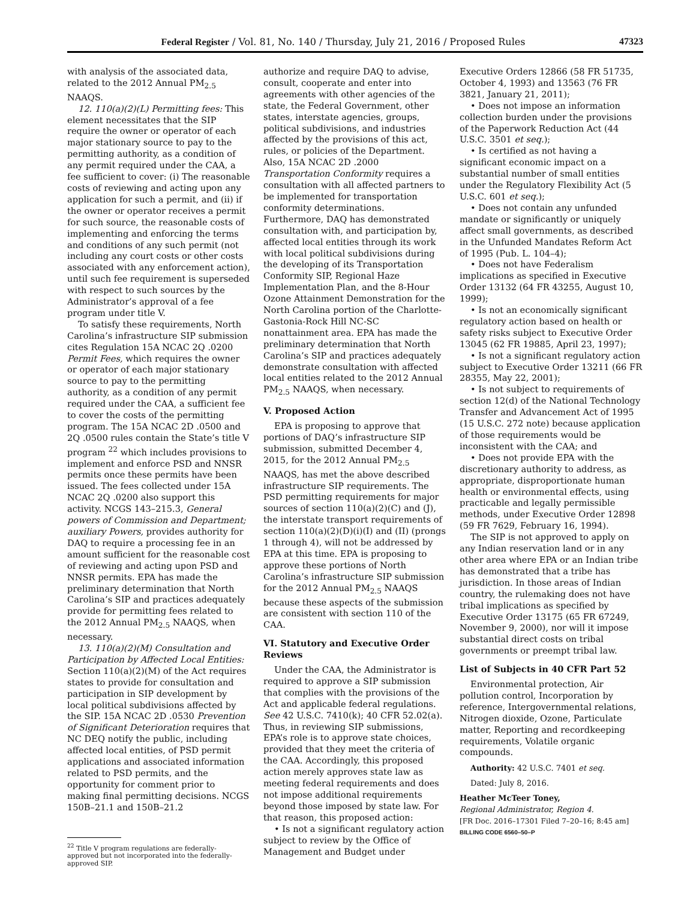Federal Register / Vol. 81, No. 140 / Thursday, July 21, 2016 / Proposed Rules 47323
with analysis of the associated data, related to the 2012 Annual PM<sub>2.5</sub> NAAQS.
12. 110(a)(2)(L) Permitting fees: This element necessitates that the SIP require the owner or operator of each major stationary source to pay to the permitting authority, as a condition of any permit required under the CAA, a fee sufficient to cover: (i) The reasonable costs of reviewing and acting upon any application for such a permit, and (ii) if the owner or operator receives a permit for such source, the reasonable costs of implementing and enforcing the terms and conditions of any such permit (not including any court costs or other costs associated with any enforcement action), until such fee requirement is superseded with respect to such sources by the Administrator’s approval of a fee program under title V.
To satisfy these requirements, North Carolina’s infrastructure SIP submission cites Regulation 15A NCAC 2Q .0200 Permit Fees, which requires the owner or operator of each major stationary source to pay to the permitting authority, as a condition of any permit required under the CAA, a sufficient fee to cover the costs of the permitting program. The 15A NCAC 2D .0500 and 2Q .0500 rules contain the State’s title V program <sup>22</sup> which includes provisions to implement and enforce PSD and NNSR permits once these permits have been issued. The fees collected under 15A NCAC 2Q .0200 also support this activity. NCGS 143–215.3, General powers of Commission and Department; auxiliary Powers, provides authority for DAQ to require a processing fee in an amount sufficient for the reasonable cost of reviewing and acting upon PSD and NNSR permits. EPA has made the preliminary determination that North Carolina’s SIP and practices adequately provide for permitting fees related to the 2012 Annual PM<sub>2.5</sub> NAAQS, when necessary.
13. 110(a)(2)(M) Consultation and Participation by Affected Local Entities: Section 110(a)(2)(M) of the Act requires states to provide for consultation and participation in SIP development by local political subdivisions affected by the SIP. 15A NCAC 2D .0530 Prevention of Significant Deterioration requires that NC DEQ notify the public, including affected local entities, of PSD permit applications and associated information related to PSD permits, and the opportunity for comment prior to making final permitting decisions. NCGS 150B–21.1 and 150B–21.2
<sup>22</sup> Title V program regulations are federally-approved but not incorporated into the federally-approved SIP.
authorize and require DAQ to advise, consult, cooperate and enter into agreements with other agencies of the state, the Federal Government, other states, interstate agencies, groups, political subdivisions, and industries affected by the provisions of this act, rules, or policies of the Department. Also, 15A NCAC 2D .2000 Transportation Conformity requires a consultation with all affected partners to be implemented for transportation conformity determinations. Furthermore, DAQ has demonstrated consultation with, and participation by, affected local entities through its work with local political subdivisions during the developing of its Transportation Conformity SIP, Regional Haze Implementation Plan, and the 8-Hour Ozone Attainment Demonstration for the North Carolina portion of the Charlotte-Gastonia-Rock Hill NC-SC nonattainment area. EPA has made the preliminary determination that North Carolina’s SIP and practices adequately demonstrate consultation with affected local entities related to the 2012 Annual PM<sub>2.5</sub> NAAQS, when necessary.
V. Proposed Action
EPA is proposing to approve that portions of DAQ’s infrastructure SIP submission, submitted December 4, 2015, for the 2012 Annual PM<sub>2.5</sub> NAAQS, has met the above described infrastructure SIP requirements. The PSD permitting requirements for major sources of section 110(a)(2)(C) and (J), the interstate transport requirements of section 110(a)(2)(D)(i)(I) and (II) (prongs 1 through 4), will not be addressed by EPA at this time. EPA is proposing to approve these portions of North Carolina’s infrastructure SIP submission for the 2012 Annual PM<sub>2.5</sub> NAAQS because these aspects of the submission are consistent with section 110 of the CAA.
VI. Statutory and Executive Order Reviews
Under the CAA, the Administrator is required to approve a SIP submission that complies with the provisions of the Act and applicable federal regulations. See 42 U.S.C. 7410(k); 40 CFR 52.02(a). Thus, in reviewing SIP submissions, EPA’s role is to approve state choices, provided that they meet the criteria of the CAA. Accordingly, this proposed action merely approves state law as meeting federal requirements and does not impose additional requirements beyond those imposed by state law. For that reason, this proposed action:
• Is not a significant regulatory action subject to review by the Office of Management and Budget under
Executive Orders 12866 (58 FR 51735, October 4, 1993) and 13563 (76 FR 3821, January 21, 2011);
• Does not impose an information collection burden under the provisions of the Paperwork Reduction Act (44 U.S.C. 3501 et seq.);
• Is certified as not having a significant economic impact on a substantial number of small entities under the Regulatory Flexibility Act (5 U.S.C. 601 et seq.);
• Does not contain any unfunded mandate or significantly or uniquely affect small governments, as described in the Unfunded Mandates Reform Act of 1995 (Pub. L. 104–4);
• Does not have Federalism implications as specified in Executive Order 13132 (64 FR 43255, August 10, 1999);
• Is not an economically significant regulatory action based on health or safety risks subject to Executive Order 13045 (62 FR 19885, April 23, 1997);
• Is not a significant regulatory action subject to Executive Order 13211 (66 FR 28355, May 22, 2001);
• Is not subject to requirements of section 12(d) of the National Technology Transfer and Advancement Act of 1995 (15 U.S.C. 272 note) because application of those requirements would be inconsistent with the CAA; and
• Does not provide EPA with the discretionary authority to address, as appropriate, disproportionate human health or environmental effects, using practicable and legally permissible methods, under Executive Order 12898 (59 FR 7629, February 16, 1994).
The SIP is not approved to apply on any Indian reservation land or in any other area where EPA or an Indian tribe has demonstrated that a tribe has jurisdiction. In those areas of Indian country, the rulemaking does not have tribal implications as specified by Executive Order 13175 (65 FR 67249, November 9, 2000), nor will it impose substantial direct costs on tribal governments or preempt tribal law.
List of Subjects in 40 CFR Part 52
Environmental protection, Air pollution control, Incorporation by reference, Intergovernmental relations, Nitrogen dioxide, Ozone, Particulate matter, Reporting and recordkeeping requirements, Volatile organic compounds.
Authority: 42 U.S.C. 7401 et seq.
Dated: July 8, 2016.
Heather McTeer Toney,
Regional Administrator, Region 4.
[FR Doc. 2016–17301 Filed 7–20–16; 8:45 am]
BILLING CODE 6560–50–P